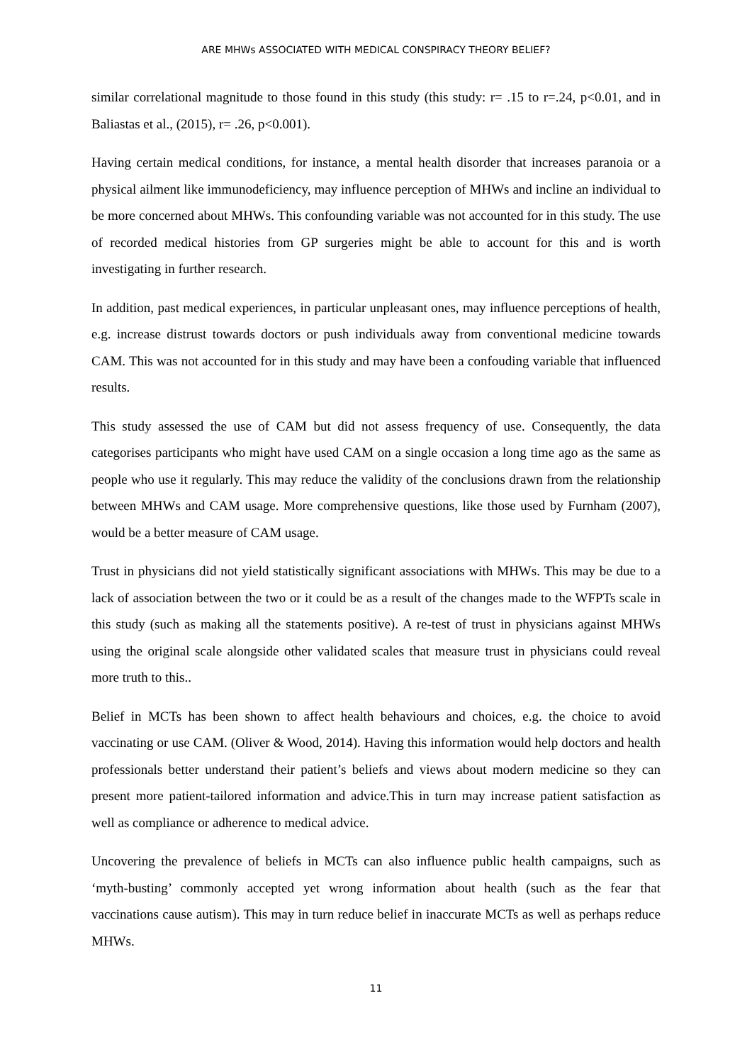ARE MHWs ASSOCIATED WITH MEDICAL CONSPIRACY THEORY BELIEF?
similar correlational magnitude to those found in this study (this study: r= .15 to r=.24, p<0.01, and in Baliastas et al., (2015), r= .26, p<0.001).
Having certain medical conditions, for instance, a mental health disorder that increases paranoia or a physical ailment like immunodeficiency, may influence perception of MHWs and incline an individual to be more concerned about MHWs. This confounding variable was not accounted for in this study. The use of recorded medical histories from GP surgeries might be able to account for this and is worth investigating in further research.
In addition, past medical experiences, in particular unpleasant ones, may influence perceptions of health, e.g. increase distrust towards doctors or push individuals away from conventional medicine towards CAM. This was not accounted for in this study and may have been a confouding variable that influenced results.
This study assessed the use of CAM but did not assess frequency of use. Consequently, the data categorises participants who might have used CAM on a single occasion a long time ago as the same as people who use it regularly. This may reduce the validity of the conclusions drawn from the relationship between MHWs and CAM usage. More comprehensive questions, like those used by Furnham (2007), would be a better measure of CAM usage.
Trust in physicians did not yield statistically significant associations with MHWs. This may be due to a lack of association between the two or it could be as a result of the changes made to the WFPTs scale in this study (such as making all the statements positive). A re-test of trust in physicians against MHWs using the original scale alongside other validated scales that measure trust in physicians could reveal more truth to this..
Belief in MCTs has been shown to affect health behaviours and choices, e.g. the choice to avoid vaccinating or use CAM. (Oliver & Wood, 2014). Having this information would help doctors and health professionals better understand their patient’s beliefs and views about modern medicine so they can present more patient-tailored information and advice.This in turn may increase patient satisfaction as well as compliance or adherence to medical advice.
Uncovering the prevalence of beliefs in MCTs can also influence public health campaigns, such as ‘myth-busting’ commonly accepted yet wrong information about health (such as the fear that vaccinations cause autism). This may in turn reduce belief in inaccurate MCTs as well as perhaps reduce MHWs.
11